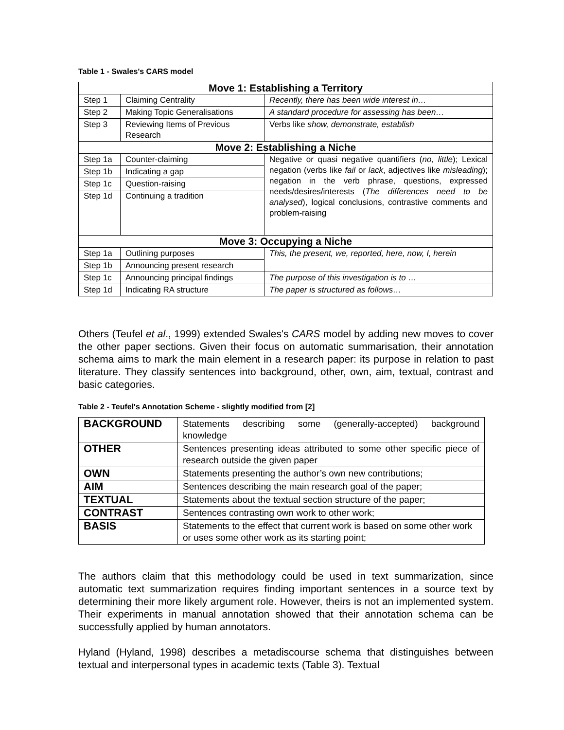Table 1 - Swales's CARS model
| Move 1: Establishing a Territory | | |
| Step 1 | Claiming Centrality | Recently, there has been wide interest in… |
| Step 2 | Making Topic Generalisations | A standard procedure for assessing has been… |
| Step 3 | Reviewing Items of Previous Research | Verbs like show, demonstrate, establish |
| Move 2: Establishing a Niche | | |
| Step 1a | Counter-claiming | Negative or quasi negative quantifiers ( no, little ); Lexical negation (verbs like fail or lack , adjectives like misleading ); negation in the verb phrase, questions, expressed needs/desires/interests ( The differences need to be analysed ), logical conclusions, contrastive comments and problem-raising |
| Step 1b | Indicating a gap | |
| Step 1c | Question-raising | |
| Step 1d | Continuing a tradition | |
| Move 3: Occupying a Niche | | |
| Step 1a | Outlining purposes | This, the present, we, reported, here, now, I, herein |
| Step 1b | Announcing present research | |
| Step 1c | Announcing principal findings | The purpose of this investigation is to … |
| Step 1d | Indicating RA structure | The paper is structured as follows… |
Others (Teufel et al., 1999) extended Swales's CARS model by adding new moves to cover the other paper sections. Given their focus on automatic summarisation, their annotation schema aims to mark the main element in a research paper: its purpose in relation to past literature. They classify sentences into background, other, own, aim, textual, contrast and basic categories.
Table 2 - Teufel's Annotation Scheme - slightly modified from [2]
| BACKGROUND | Statements describing some (generally-accepted) background knowledge |
| OTHER | Sentences presenting ideas attributed to some other specific piece of research outside the given paper |
| OWN | Statements presenting the author’s own new contributions; |
| AIM | Sentences describing the main research goal of the paper; |
| TEXTUAL | Statements about the textual section structure of the paper; |
| CONTRAST | Sentences contrasting own work to other work; |
| BASIS | Statements to the effect that current work is based on some other work or uses some other work as its starting point; |
The authors claim that this methodology could be used in text summarization, since automatic text summarization requires finding important sentences in a source text by determining their more likely argument role. However, theirs is not an implemented system. Their experiments in manual annotation showed that their annotation schema can be successfully applied by human annotators.
Hyland (Hyland, 1998) describes a metadiscourse schema that distinguishes between textual and interpersonal types in academic texts (Table 3). Textual